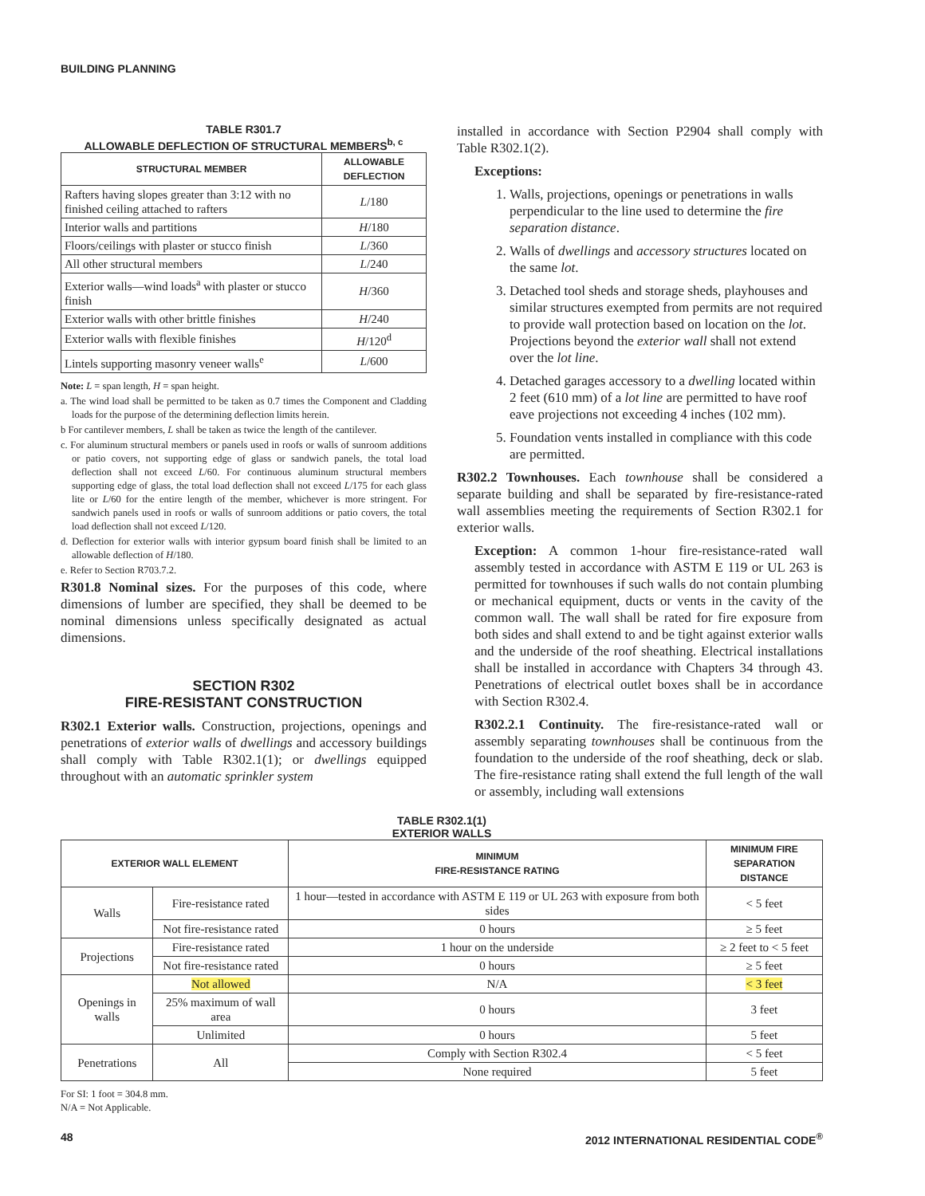BUILDING PLANNING
TABLE R301.7
ALLOWABLE DEFLECTION OF STRUCTURAL MEMBERS<sup>b, c</sup>
| STRUCTURAL MEMBER | ALLOWABLE DEFLECTION |
| --- | --- |
| Rafters having slopes greater than 3:12 with no finished ceiling attached to rafters | L /180 |
| Interior walls and partitions | H /180 |
| Floors/ceilings with plaster or stucco finish | L /360 |
| All other structural members | L /240 |
| Exterior walls—wind loads<sup>a</sup> with plaster or stucco finish | H /360 |
| Exterior walls with other brittle finishes | H /240 |
| Exterior walls with flexible finishes | H /120<sup>d</sup> |
| Lintels supporting masonry veneer walls<sup>e</sup> | L /600 |
Note: L = span length, H = span height.
a. The wind load shall be permitted to be taken as 0.7 times the Component and Cladding loads for the purpose of the determining deflection limits herein.
b For cantilever members, L shall be taken as twice the length of the cantilever.
c. For aluminum structural members or panels used in roofs or walls of sunroom additions or patio covers, not supporting edge of glass or sandwich panels, the total load deflection shall not exceed L/60. For continuous aluminum structural members supporting edge of glass, the total load deflection shall not exceed L/175 for each glass lite or L/60 for the entire length of the member, whichever is more stringent. For sandwich panels used in roofs or walls of sunroom additions or patio covers, the total load deflection shall not exceed L/120.
d. Deflection for exterior walls with interior gypsum board finish shall be limited to an allowable deflection of H/180.
e. Refer to Section R703.7.2.
R301.8 Nominal sizes. For the purposes of this code, where dimensions of lumber are specified, they shall be deemed to be nominal dimensions unless specifically designated as actual dimensions.
SECTION R302
FIRE-RESISTANT CONSTRUCTION
R302.1 Exterior walls. Construction, projections, openings and penetrations of exterior walls of dwellings and accessory buildings shall comply with Table R302.1(1); or dwellings equipped throughout with an automatic sprinkler system
installed in accordance with Section P2904 shall comply with Table R302.1(2).
Exceptions:
1. Walls, projections, openings or penetrations in walls perpendicular to the line used to determine the fire separation distance.
2. Walls of dwellings and accessory structures located on the same lot.
3. Detached tool sheds and storage sheds, playhouses and similar structures exempted from permits are not required to provide wall protection based on location on the lot. Projections beyond the exterior wall shall not extend over the lot line.
4. Detached garages accessory to a dwelling located within 2 feet (610 mm) of a lot line are permitted to have roof eave projections not exceeding 4 inches (102 mm).
5. Foundation vents installed in compliance with this code are permitted.
R302.2 Townhouses. Each townhouse shall be considered a separate building and shall be separated by fire-resistance-rated wall assemblies meeting the requirements of Section R302.1 for exterior walls.
Exception: A common 1-hour fire-resistance-rated wall assembly tested in accordance with ASTM E 119 or UL 263 is permitted for townhouses if such walls do not contain plumbing or mechanical equipment, ducts or vents in the cavity of the common wall. The wall shall be rated for fire exposure from both sides and shall extend to and be tight against exterior walls and the underside of the roof sheathing. Electrical installations shall be installed in accordance with Chapters 34 through 43. Penetrations of electrical outlet boxes shall be in accordance with Section R302.4.
R302.2.1 Continuity. The fire-resistance-rated wall or assembly separating townhouses shall be continuous from the foundation to the underside of the roof sheathing, deck or slab. The fire-resistance rating shall extend the full length of the wall or assembly, including wall extensions
TABLE R302.1(1)
EXTERIOR WALLS
| EXTERIOR WALL ELEMENT | | MINIMUM FIRE-RESISTANCE RATING | MINIMUM FIRE SEPARATION DISTANCE |
| --- | --- | --- | --- |
| Walls | Fire-resistance rated | 1 hour—tested in accordance with ASTM E 119 or UL 263 with exposure from both sides | < 5 feet |
| | Not fire-resistance rated | 0 hours | ≥ 5 feet |
| Projections | Fire-resistance rated | 1 hour on the underside | ≥ 2 feet to < 5 feet |
| | Not fire-resistance rated | 0 hours | ≥ 5 feet |
| Openings in walls | Not allowed | N/A | < 3 feet |
| | 25% maximum of wall area | 0 hours | 3 feet |
| | Unlimited | 0 hours | 5 feet |
| Penetrations | All | Comply with Section R302.4 | < 5 feet |
| | | None required | 5 feet |
For SI: 1 foot = 304.8 mm.
N/A = Not Applicable.
48 2012 INTERNATIONAL RESIDENTIAL CODE<sup>®</sup>